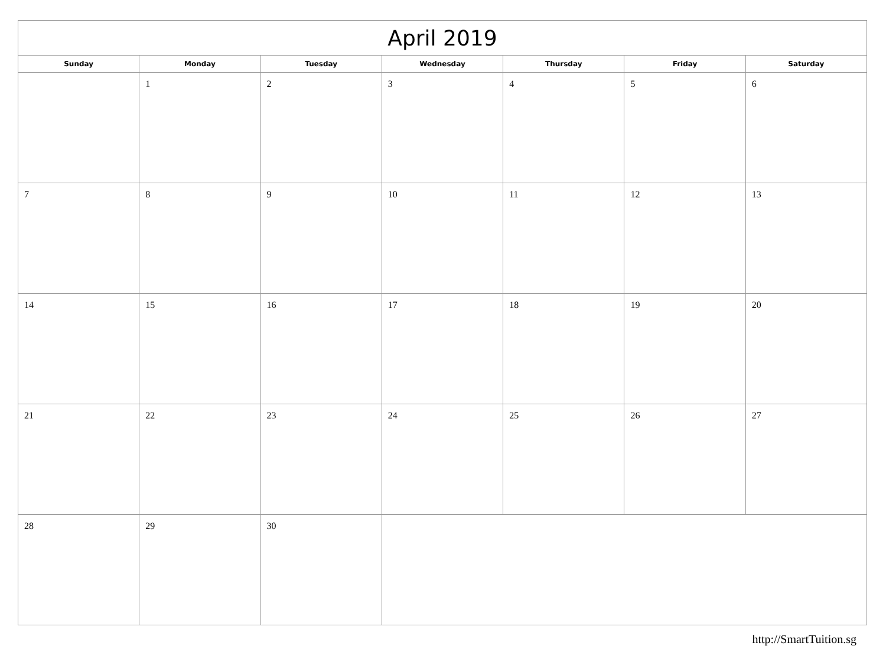| April 2019 | | | | | | |
| --- | --- | --- | --- | --- | --- | --- |
| Sunday | Monday | Tuesday | Wednesday | Thursday | Friday | Saturday |
| | 1 | 2 | 3 | 4 | 5 | 6 |
| 7 | 8 | 9 | 10 | 11 | 12 | 13 |
| 14 | 15 | 16 | 17 | 18 | 19 | 20 |
| 21 | 22 | 23 | 24 | 25 | 26 | 27 |
| 28 | 29 | 30 | | | | |
http://SmartTuition.sg